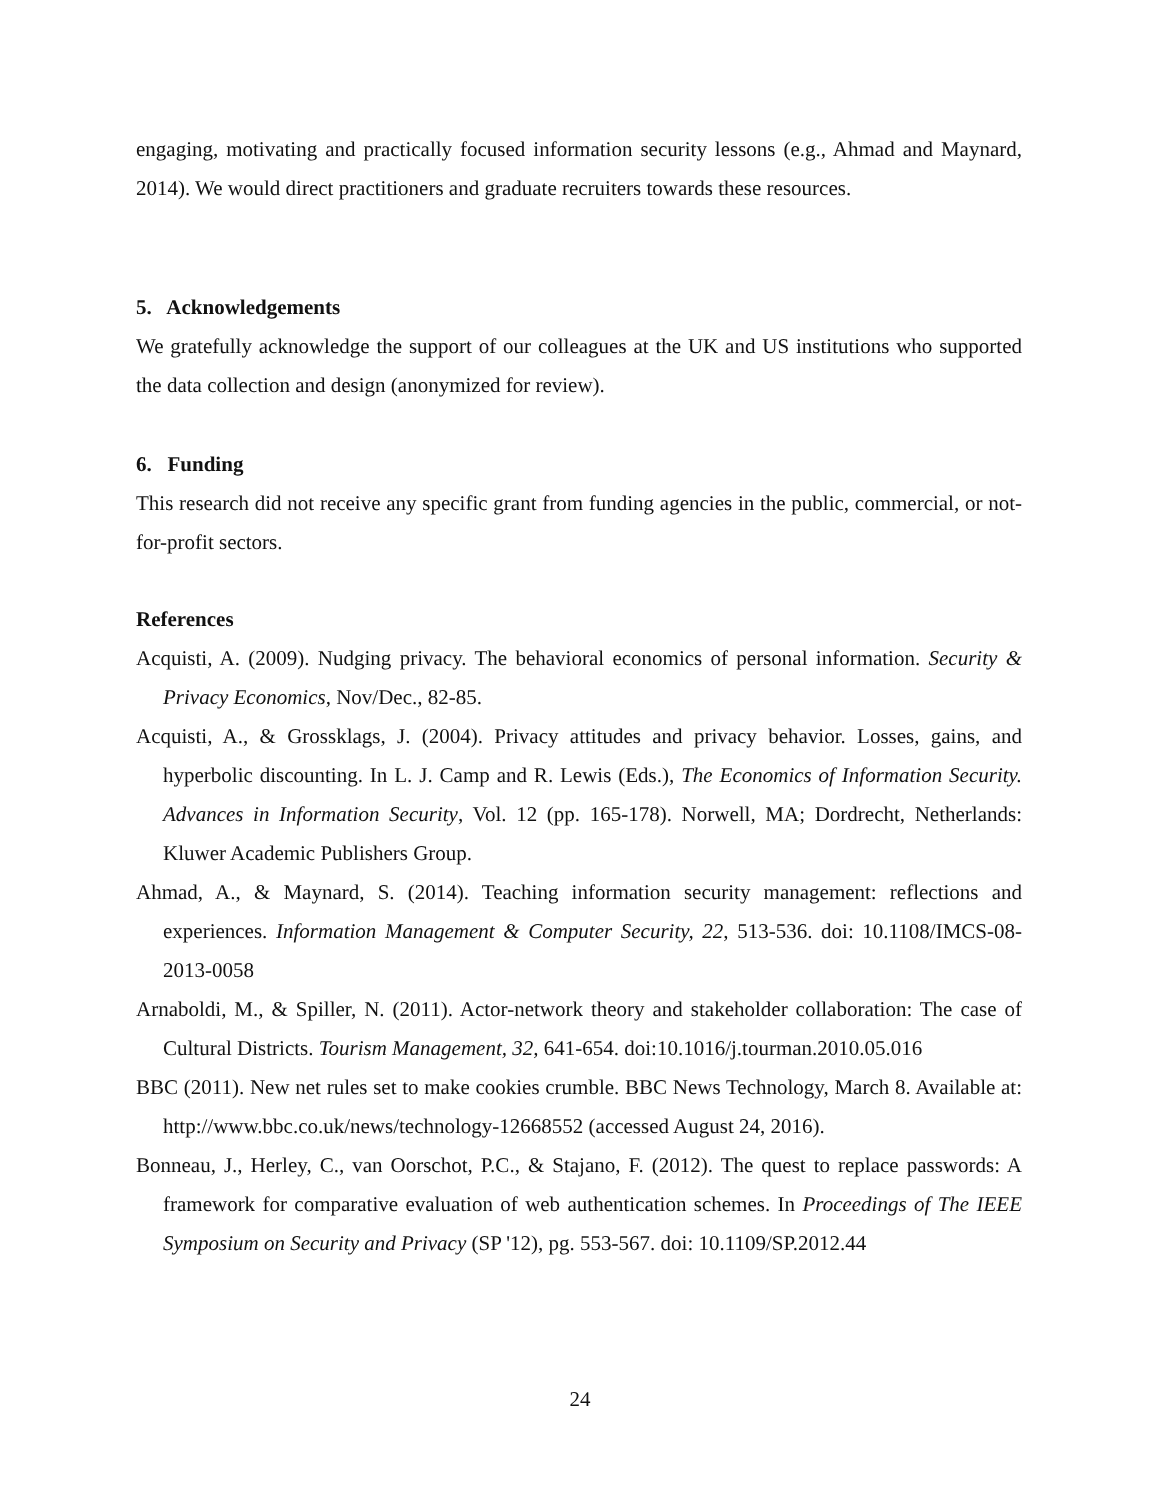engaging, motivating and practically focused information security lessons (e.g., Ahmad and Maynard, 2014). We would direct practitioners and graduate recruiters towards these resources.
5. Acknowledgements
We gratefully acknowledge the support of our colleagues at the UK and US institutions who supported the data collection and design (anonymized for review).
6. Funding
This research did not receive any specific grant from funding agencies in the public, commercial, or not-for-profit sectors.
References
Acquisti, A. (2009). Nudging privacy. The behavioral economics of personal information. Security & Privacy Economics, Nov/Dec., 82-85.
Acquisti, A., & Grossklags, J. (2004). Privacy attitudes and privacy behavior. Losses, gains, and hyperbolic discounting. In L. J. Camp and R. Lewis (Eds.), The Economics of Information Security. Advances in Information Security, Vol. 12 (pp. 165-178). Norwell, MA; Dordrecht, Netherlands: Kluwer Academic Publishers Group.
Ahmad, A., & Maynard, S. (2014). Teaching information security management: reflections and experiences. Information Management & Computer Security, 22, 513-536. doi: 10.1108/IMCS-08-2013-0058
Arnaboldi, M., & Spiller, N. (2011). Actor-network theory and stakeholder collaboration: The case of Cultural Districts. Tourism Management, 32, 641-654. doi:10.1016/j.tourman.2010.05.016
BBC (2011). New net rules set to make cookies crumble. BBC News Technology, March 8. Available at: http://www.bbc.co.uk/news/technology-12668552 (accessed August 24, 2016).
Bonneau, J., Herley, C., van Oorschot, P.C., & Stajano, F. (2012). The quest to replace passwords: A framework for comparative evaluation of web authentication schemes. In Proceedings of The IEEE Symposium on Security and Privacy (SP '12), pg. 553-567. doi: 10.1109/SP.2012.44
24